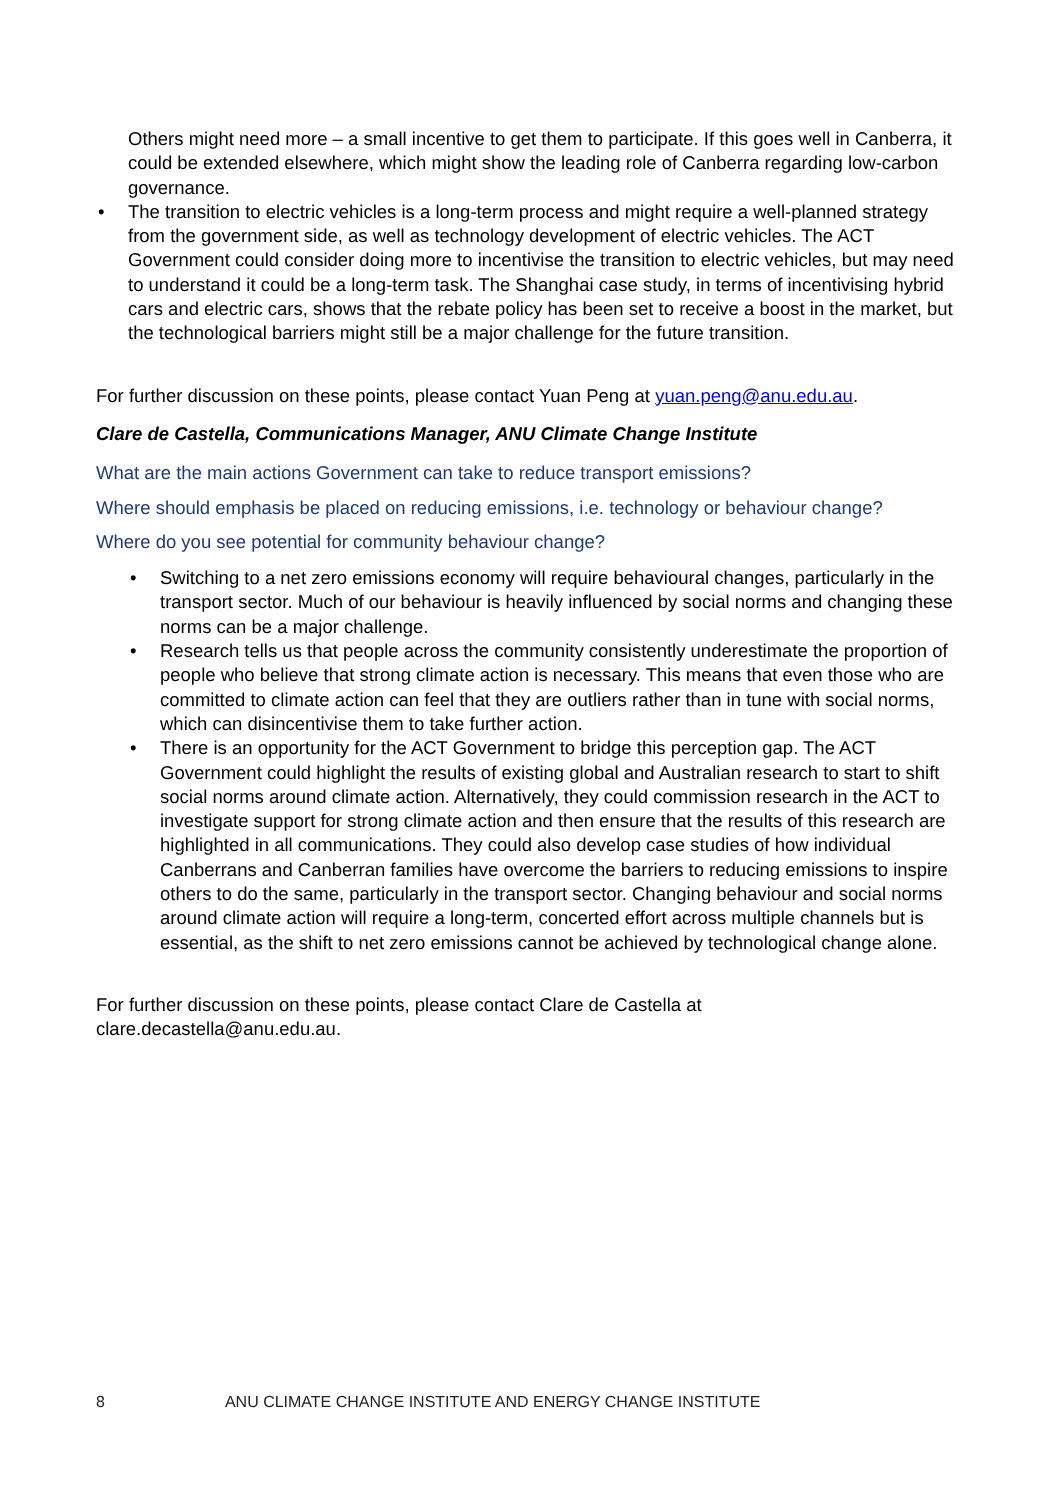Others might need more – a small incentive to get them to participate. If this goes well in Canberra, it could be extended elsewhere, which might show the leading role of Canberra regarding low-carbon governance.
• The transition to electric vehicles is a long-term process and might require a well-planned strategy from the government side, as well as technology development of electric vehicles. The ACT Government could consider doing more to incentivise the transition to electric vehicles, but may need to understand it could be a long-term task. The Shanghai case study, in terms of incentivising hybrid cars and electric cars, shows that the rebate policy has been set to receive a boost in the market, but the technological barriers might still be a major challenge for the future transition.
For further discussion on these points, please contact Yuan Peng at yuan.peng@anu.edu.au.
Clare de Castella, Communications Manager, ANU Climate Change Institute
What are the main actions Government can take to reduce transport emissions?
Where should emphasis be placed on reducing emissions, i.e. technology or behaviour change?
Where do you see potential for community behaviour change?
• Switching to a net zero emissions economy will require behavioural changes, particularly in the transport sector. Much of our behaviour is heavily influenced by social norms and changing these norms can be a major challenge.
• Research tells us that people across the community consistently underestimate the proportion of people who believe that strong climate action is necessary. This means that even those who are committed to climate action can feel that they are outliers rather than in tune with social norms, which can disincentivise them to take further action.
• There is an opportunity for the ACT Government to bridge this perception gap. The ACT Government could highlight the results of existing global and Australian research to start to shift social norms around climate action. Alternatively, they could commission research in the ACT to investigate support for strong climate action and then ensure that the results of this research are highlighted in all communications. They could also develop case studies of how individual Canberrans and Canberran families have overcome the barriers to reducing emissions to inspire others to do the same, particularly in the transport sector. Changing behaviour and social norms around climate action will require a long-term, concerted effort across multiple channels but is essential, as the shift to net zero emissions cannot be achieved by technological change alone.
For further discussion on these points, please contact Clare de Castella at
clare.decastella@anu.edu.au.
8 ANU CLIMATE CHANGE INSTITUTE AND ENERGY CHANGE INSTITUTE